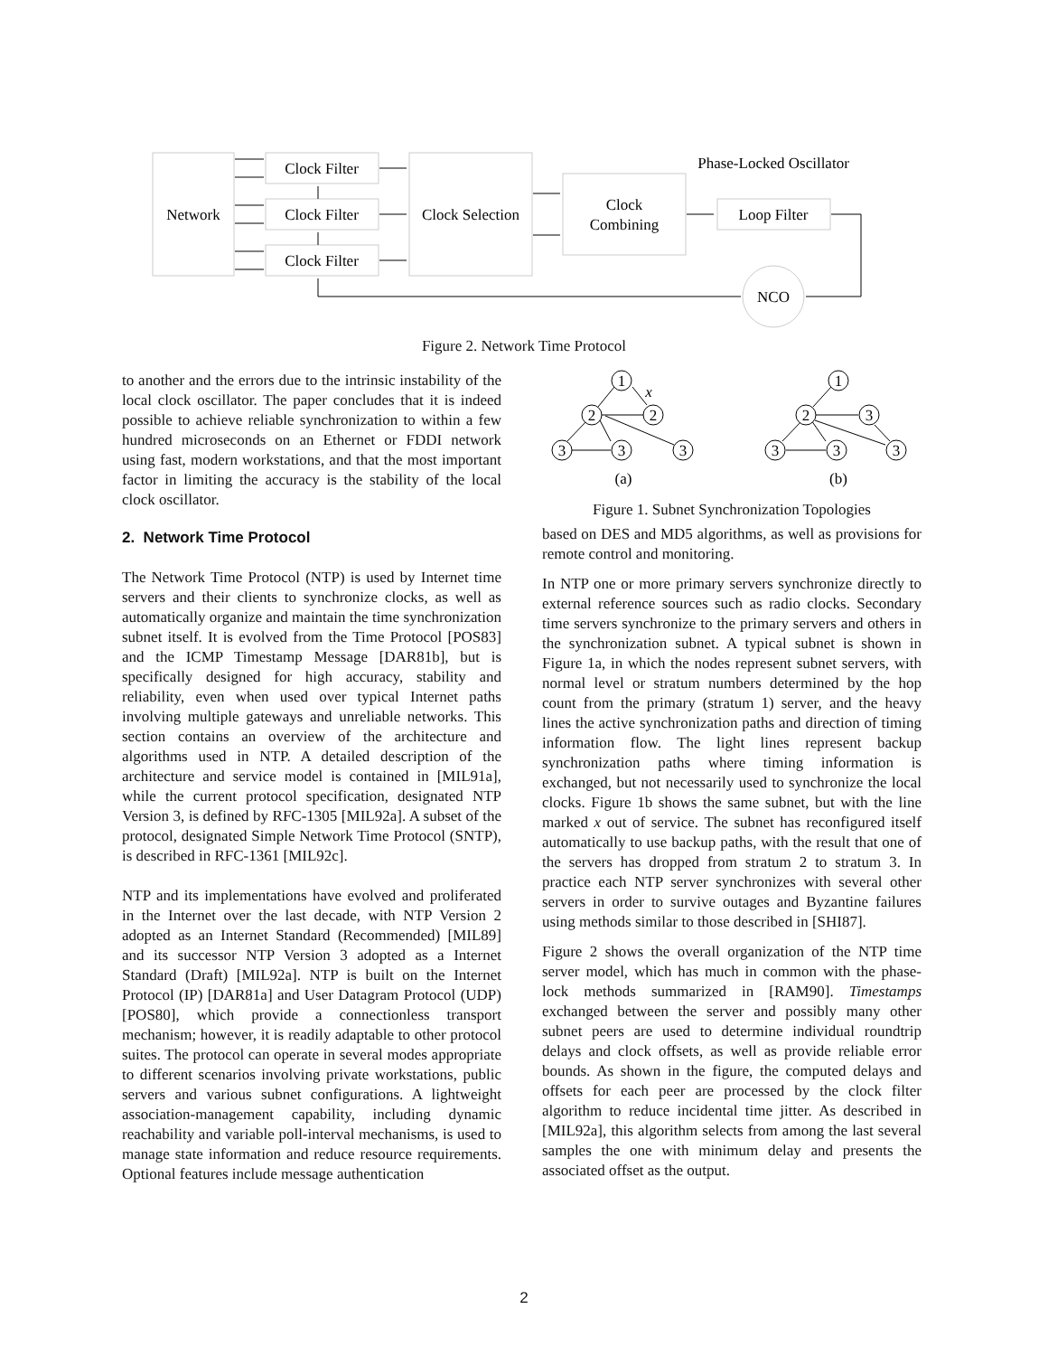Network
Clock Filter
Clock Filter
Clock Filter
Clock Selection
Clock
Combining
Loop Filter
NCO
Phase-Locked Oscillator
Figure 2. Network Time Protocol
to another and the errors due to the intrinsic instability of the local clock oscillator. The paper concludes that it is indeed possible to achieve reliable synchronization to within a few hundred microseconds on an Ethernet or FDDI network using fast, modern workstations, and that the most important factor in limiting the accuracy is the stability of the local clock oscillator.
2. Network Time Protocol
The Network Time Protocol (NTP) is used by Internet time servers and their clients to synchronize clocks, as well as automatically organize and maintain the time synchronization subnet itself. It is evolved from the Time Protocol [POS83] and the ICMP Timestamp Message [DAR81b], but is specifically designed for high accuracy, stability and reliability, even when used over typical Internet paths involving multiple gateways and unreliable networks. This section contains an overview of the architecture and algorithms used in NTP. A detailed description of the architecture and service model is contained in [MIL91a], while the current protocol specification, designated NTP Version 3, is defined by RFC-1305 [MIL92a]. A subset of the protocol, designated Simple Network Time Protocol (SNTP), is described in RFC-1361 [MIL92c].
NTP and its implementations have evolved and proliferated in the Internet over the last decade, with NTP Version 2 adopted as an Internet Standard (Recommended) [MIL89] and its successor NTP Version 3 adopted as a Internet Standard (Draft) [MIL92a]. NTP is built on the Internet Protocol (IP) [DAR81a] and User Datagram Protocol (UDP) [POS80], which provide a connectionless transport mechanism; however, it is readily adaptable to other protocol suites. The protocol can operate in several modes appropriate to different scenarios involving private workstations, public servers and various subnet configurations. A lightweight association-management capability, including dynamic reachability and variable poll-interval mechanisms, is used to manage state information and reduce resource requirements. Optional features include message authentication
1
2
2
3
3
3
x
(a)
1
2
3
3
3
3
(b)
Figure 1. Subnet Synchronization Topologies
based on DES and MD5 algorithms, as well as provisions for remote control and monitoring.
In NTP one or more primary servers synchronize directly to external reference sources such as radio clocks. Secondary time servers synchronize to the primary servers and others in the synchronization subnet. A typical subnet is shown in Figure 1a, in which the nodes represent subnet servers, with normal level or stratum numbers determined by the hop count from the primary (stratum 1) server, and the heavy lines the active synchronization paths and direction of timing information flow. The light lines represent backup synchronization paths where timing information is exchanged, but not necessarily used to synchronize the local clocks. Figure 1b shows the same subnet, but with the line marked x out of service. The subnet has reconfigured itself automatically to use backup paths, with the result that one of the servers has dropped from stratum 2 to stratum 3. In practice each NTP server synchronizes with several other servers in order to survive outages and Byzantine failures using methods similar to those described in [SHI87].
Figure 2 shows the overall organization of the NTP time server model, which has much in common with the phase-lock methods summarized in [RAM90]. Timestamps exchanged between the server and possibly many other subnet peers are used to determine individual roundtrip delays and clock offsets, as well as provide reliable error bounds. As shown in the figure, the computed delays and offsets for each peer are processed by the clock filter algorithm to reduce incidental time jitter. As described in [MIL92a], this algorithm selects from among the last several samples the one with minimum delay and presents the associated offset as the output.
2